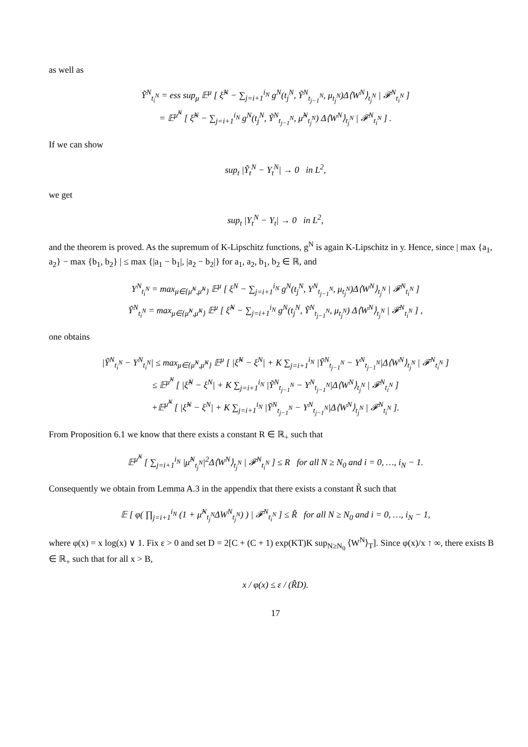as well as
Ỹ<sup>N</sup><sub>t<sub>i</sub><sup>N</sup></sub> = ess sup<sub>μ</sub> 𝔼<sup>μ</sup> [ ξ̃<sup>N</sup> − ∑<sub>j=i+1</sub><sup>i<sub>N</sub></sup> g<sup>N</sup>(t<sub>j</sub><sup>N</sup>, Ỹ<sup>N</sup><sub>t<sub>j−1</sub><sup>N</sup></sub>, μ<sub>t<sub>j</sub><sup>N</sup></sub>)Δ⟨W<sup>N</sup>⟩<sub>t<sub>j</sub><sup>N</sup></sub> | 𝓕<sup>N</sup><sub>t<sub>i</sub><sup>N</sup></sub> ]
= 𝔼<sup>μ̃<sup>N</sup></sup> [ ξ̃<sup>N</sup> − ∑<sub>j=i+1</sub><sup>i<sub>N</sub></sup> g<sup>N</sup>(t<sub>j</sub><sup>N</sup>, Ỹ<sup>N</sup><sub>t<sub>j−1</sub><sup>N</sup></sub>, μ̃<sup>N</sup><sub>t<sub>j</sub><sup>N</sup></sub>) Δ⟨W<sup>N</sup>⟩<sub>t<sub>j</sub><sup>N</sup></sub> | 𝓕<sup>N</sup><sub>t<sub>i</sub><sup>N</sup></sub> ] .
If we can show
sup<sub>t</sub> |Ỹ<sub>t</sub><sup>N</sup> − Y<sub>t</sub><sup>N</sup>| → 0 in L<sup>2</sup>,
we get
sup<sub>t</sub> |Y<sub>t</sub><sup>N</sup> − Y<sub>t</sub>| → 0 in L<sup>2</sup>,
and the theorem is proved. As the supremum of K-Lipschitz functions, g<sup>N</sup> is again K-Lipschitz in y. Hence, since | max {a<sub>1</sub>, a<sub>2</sub>} − max {b<sub>1</sub>, b<sub>2</sub>} | ≤ max {|a<sub>1</sub> − b<sub>1</sub>|, |a<sub>2</sub> − b<sub>2</sub>|} for a<sub>1</sub>, a<sub>2</sub>, b<sub>1</sub>, b<sub>2</sub> ∈ ℝ, and
Y<sup>N</sup><sub>t<sub>i</sub><sup>N</sup></sub> = max<sub>μ∈{μ̂<sup>N</sup>,μ̃<sup>N</sup>}</sub> 𝔼<sup>μ</sup> [ ξ<sup>N</sup> − ∑<sub>j=i+1</sub><sup>i<sub>N</sub></sup> g<sup>N</sup>(t<sub>j</sub><sup>N</sup>, Y<sup>N</sup><sub>t<sub>j−1</sub><sup>N</sup></sub>, μ<sub>t<sub>j</sub><sup>N</sup></sub>)Δ⟨W<sup>N</sup>⟩<sub>t<sub>j</sub><sup>N</sup></sub> | 𝓕<sup>N</sup><sub>t<sub>i</sub><sup>N</sup></sub> ]
Ỹ<sup>N</sup><sub>t<sub>i</sub><sup>N</sup></sub> = max<sub>μ∈{μ̂<sup>N</sup>,μ̃<sup>N</sup>}</sub> 𝔼<sup>μ</sup> [ ξ̃<sup>N</sup> − ∑<sub>j=i+1</sub><sup>i<sub>N</sub></sup> g<sup>N</sup>(t<sub>j</sub><sup>N</sup>, Ỹ<sup>N</sup><sub>t<sub>j−1</sub><sup>N</sup></sub>, μ<sub>t<sub>j</sub><sup>N</sup></sub>) Δ⟨W<sup>N</sup>⟩<sub>t<sub>j</sub><sup>N</sup></sub> | 𝓕<sup>N</sup><sub>t<sub>i</sub><sup>N</sup></sub> ] ,
one obtains
|Ỹ<sup>N</sup><sub>t<sub>i</sub><sup>N</sup></sub> − Y<sup>N</sup><sub>t<sub>i</sub><sup>N</sup></sub>| ≤ max<sub>μ∈{μ̂<sup>N</sup>,μ̃<sup>N</sup>}</sub> 𝔼<sup>μ</sup> [ |ξ̃<sup>N</sup> − ξ<sup>N</sup>| + K ∑<sub>j=i+1</sub><sup>i<sub>N</sub></sup> |Ỹ<sup>N</sup><sub>t<sub>j−1</sub><sup>N</sup></sub> − Y<sup>N</sup><sub>t<sub>j−1</sub><sup>N</sup></sub>|Δ⟨W<sup>N</sup>⟩<sub>t<sub>j</sub><sup>N</sup></sub> | 𝓕<sup>N</sup><sub>t<sub>i</sub><sup>N</sup></sub> ]
≤ 𝔼<sup>μ̂<sup>N</sup></sup> [ |ξ̃<sup>N</sup> − ξ<sup>N</sup>| + K ∑<sub>j=i+1</sub><sup>i<sub>N</sub></sup> |Ỹ<sup>N</sup><sub>t<sub>j−1</sub><sup>N</sup></sub> − Y<sup>N</sup><sub>t<sub>j−1</sub><sup>N</sup></sub>|Δ⟨W<sup>N</sup>⟩<sub>t<sub>j</sub><sup>N</sup></sub> | 𝓕<sup>N</sup><sub>t<sub>i</sub><sup>N</sup></sub> ]
+𝔼<sup>μ̃<sup>N</sup></sup> [ |ξ̃<sup>N</sup> − ξ<sup>N</sup>| + K ∑<sub>j=i+1</sub><sup>i<sub>N</sub></sup> |Ỹ<sup>N</sup><sub>t<sub>j−1</sub><sup>N</sup></sub> − Y<sup>N</sup><sub>t<sub>j−1</sub><sup>N</sup></sub>|Δ⟨W<sup>N</sup>⟩<sub>t<sub>j</sub><sup>N</sup></sub> | 𝓕<sup>N</sup><sub>t<sub>i</sub><sup>N</sup></sub> ].
From Proposition 6.1 we know that there exists a constant R ∈ ℝ<sub>+</sub> such that
𝔼<sup>μ̂<sup>N</sup></sup> [ ∑<sub>j=i+1</sub><sup>i<sub>N</sub></sup> |μ̂<sup>N</sup><sub>t<sub>j</sub><sup>N</sup></sub>|<sup>2</sup>Δ⟨W<sup>N</sup>⟩<sub>t<sub>j</sub><sup>N</sup></sub> | 𝓕<sup>N</sup><sub>t<sub>i</sub><sup>N</sup></sub> ] ≤ R for all N ≥ N<sub>0</sub> and i = 0, …, i<sub>N</sub> − 1.
Consequently we obtain from Lemma A.3 in the appendix that there exists a constant R̃ such that
𝔼 [ φ( ∏<sub>j=i+1</sub><sup>i<sub>N</sub></sup> (1 + μ̂<sup>N</sup><sub>t<sub>j</sub><sup>N</sup></sub>ΔW<sup>N</sup><sub>t<sub>j</sub><sup>N</sup></sub>) ) | 𝓕<sup>N</sup><sub>t<sub>i</sub><sup>N</sup></sub> ] ≤ R̃ for all N ≥ N<sub>0</sub> and i = 0, …, i<sub>N</sub> − 1,
where φ(x) = x log(x) ∨ 1. Fix ε > 0 and set D = 2[C + (C + 1) exp(KT)K sup<sub>N≥N<sub>0</sub></sub> ⟨W<sup>N</sup>⟩<sub>T</sub>]. Since φ(x)/x ↑ ∞, there exists B ∈ ℝ<sub>+</sub> such that for all x > B,
x / φ(x) ≤ ε / (R̃D).
17